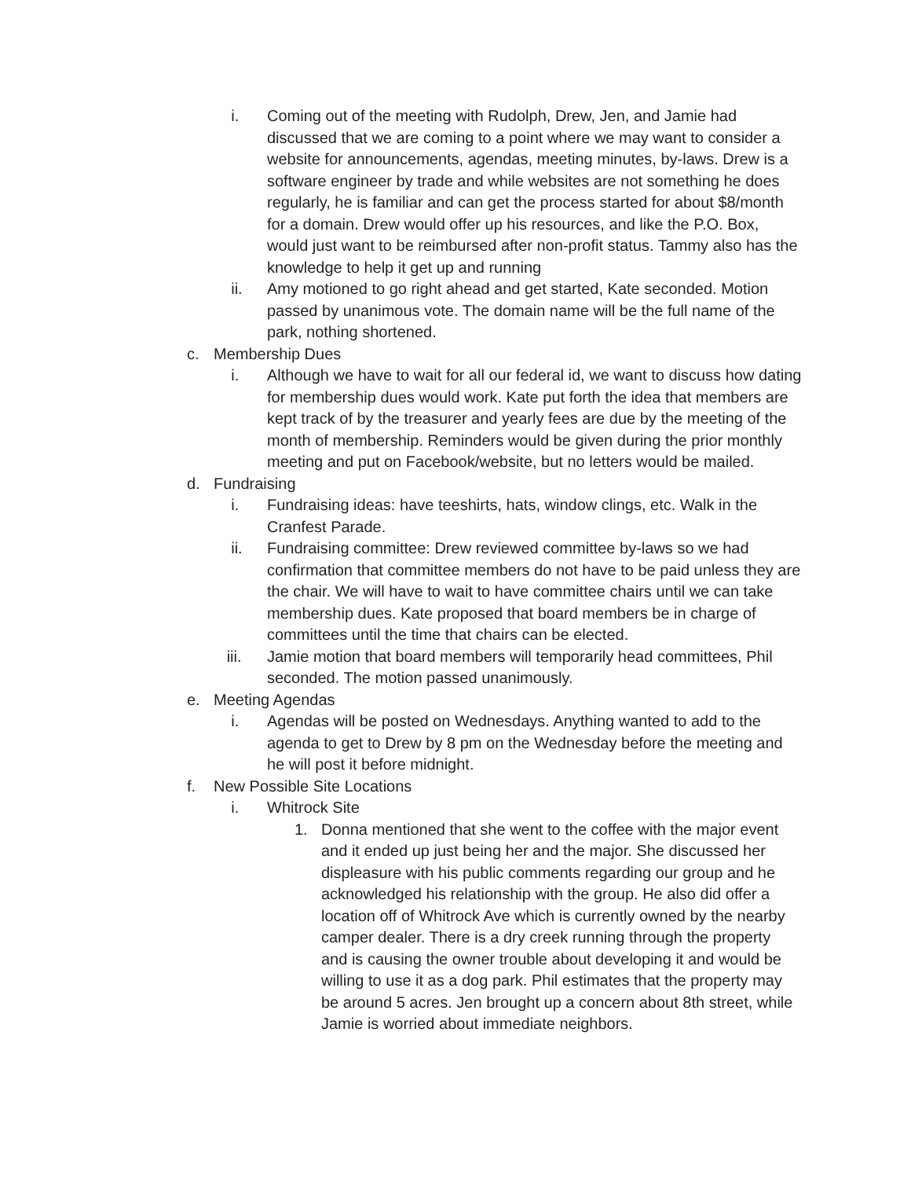i. Coming out of the meeting with Rudolph, Drew, Jen, and Jamie had discussed that we are coming to a point where we may want to consider a website for announcements, agendas, meeting minutes, by-laws. Drew is a software engineer by trade and while websites are not something he does regularly, he is familiar and can get the process started for about $8/month for a domain. Drew would offer up his resources, and like the P.O. Box, would just want to be reimbursed after non-profit status. Tammy also has the knowledge to help it get up and running
ii. Amy motioned to go right ahead and get started, Kate seconded. Motion passed by unanimous vote. The domain name will be the full name of the park, nothing shortened.
c. Membership Dues
i. Although we have to wait for all our federal id, we want to discuss how dating for membership dues would work. Kate put forth the idea that members are kept track of by the treasurer and yearly fees are due by the meeting of the month of membership. Reminders would be given during the prior monthly meeting and put on Facebook/website, but no letters would be mailed.
d. Fundraising
i. Fundraising ideas: have teeshirts, hats, window clings, etc. Walk in the Cranfest Parade.
ii. Fundraising committee: Drew reviewed committee by-laws so we had confirmation that committee members do not have to be paid unless they are the chair. We will have to wait to have committee chairs until we can take membership dues. Kate proposed that board members be in charge of committees until the time that chairs can be elected.
iii. Jamie motion that board members will temporarily head committees, Phil seconded. The motion passed unanimously.
e. Meeting Agendas
i. Agendas will be posted on Wednesdays. Anything wanted to add to the agenda to get to Drew by 8 pm on the Wednesday before the meeting and he will post it before midnight.
f. New Possible Site Locations
i. Whitrock Site
1. Donna mentioned that she went to the coffee with the major event and it ended up just being her and the major. She discussed her displeasure with his public comments regarding our group and he acknowledged his relationship with the group. He also did offer a location off of Whitrock Ave which is currently owned by the nearby camper dealer. There is a dry creek running through the property and is causing the owner trouble about developing it and would be willing to use it as a dog park. Phil estimates that the property may be around 5 acres. Jen brought up a concern about 8th street, while Jamie is worried about immediate neighbors.